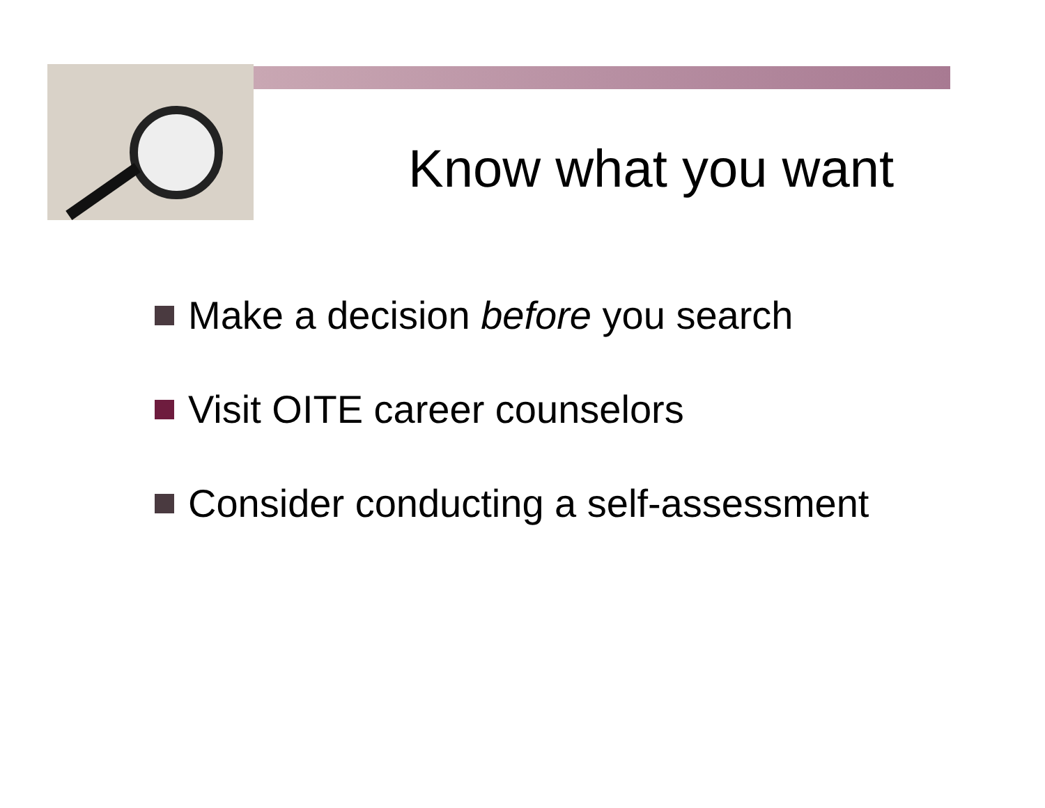Know what you want
Make a decision before you search
Visit OITE career counselors
Consider conducting a self-assessment